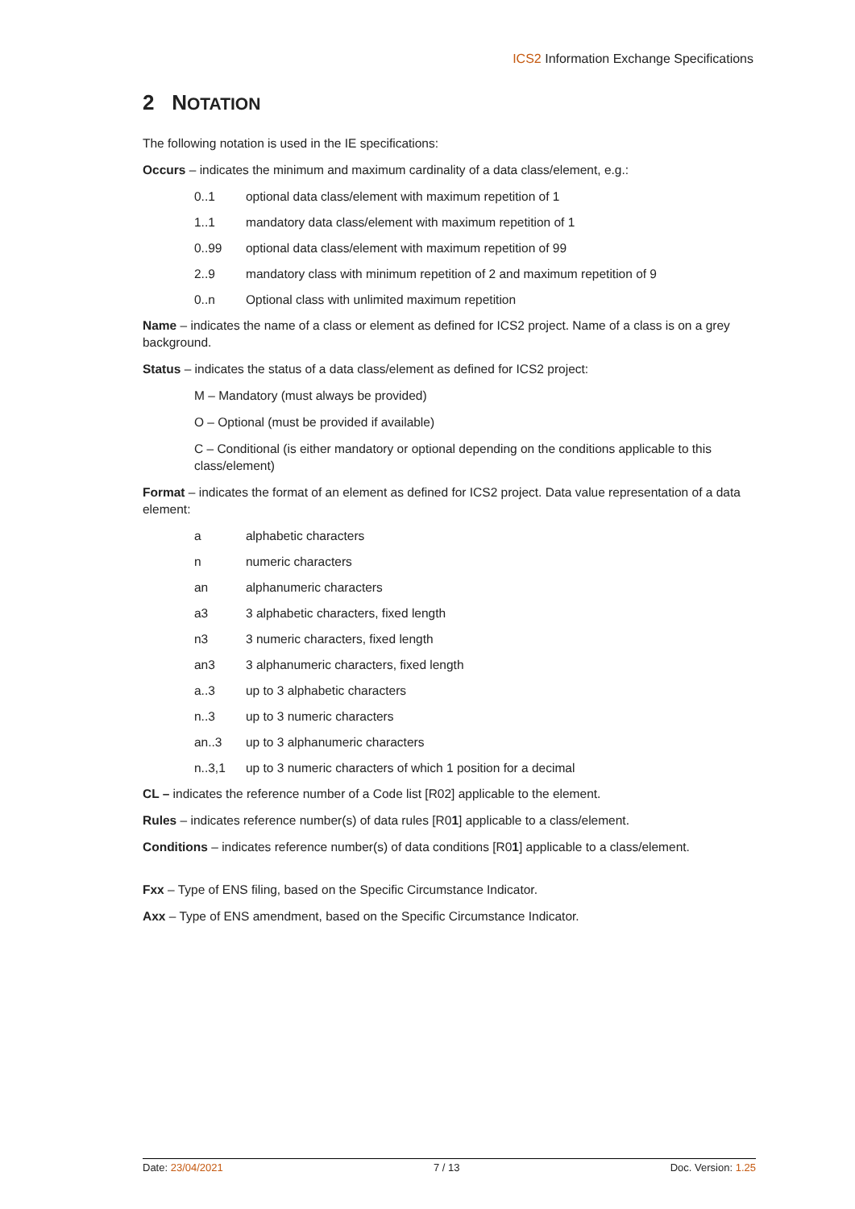ICS2 Information Exchange Specifications
2 NOTATION
The following notation is used in the IE specifications:
Occurs – indicates the minimum and maximum cardinality of a data class/element, e.g.:
0..1 optional data class/element with maximum repetition of 1
1..1 mandatory data class/element with maximum repetition of 1
0..99 optional data class/element with maximum repetition of 99
2..9 mandatory class with minimum repetition of 2 and maximum repetition of 9
0..n Optional class with unlimited maximum repetition
Name – indicates the name of a class or element as defined for ICS2 project. Name of a class is on a grey background.
Status – indicates the status of a data class/element as defined for ICS2 project:
M – Mandatory (must always be provided)
O – Optional (must be provided if available)
C – Conditional (is either mandatory or optional depending on the conditions applicable to this class/element)
Format – indicates the format of an element as defined for ICS2 project. Data value representation of a data element:
a alphabetic characters
n numeric characters
an alphanumeric characters
a3 3 alphabetic characters, fixed length
n3 3 numeric characters, fixed length
an3 3 alphanumeric characters, fixed length
a..3 up to 3 alphabetic characters
n..3 up to 3 numeric characters
an..3 up to 3 alphanumeric characters
n..3,1 up to 3 numeric characters of which 1 position for a decimal
CL – indicates the reference number of a Code list [R02] applicable to the element.
Rules – indicates reference number(s) of data rules [R01] applicable to a class/element.
Conditions – indicates reference number(s) of data conditions [R01] applicable to a class/element.
Fxx – Type of ENS filing, based on the Specific Circumstance Indicator.
Axx – Type of ENS amendment, based on the Specific Circumstance Indicator.
Date: 23/04/2021 7 / 13 Doc. Version: 1.25